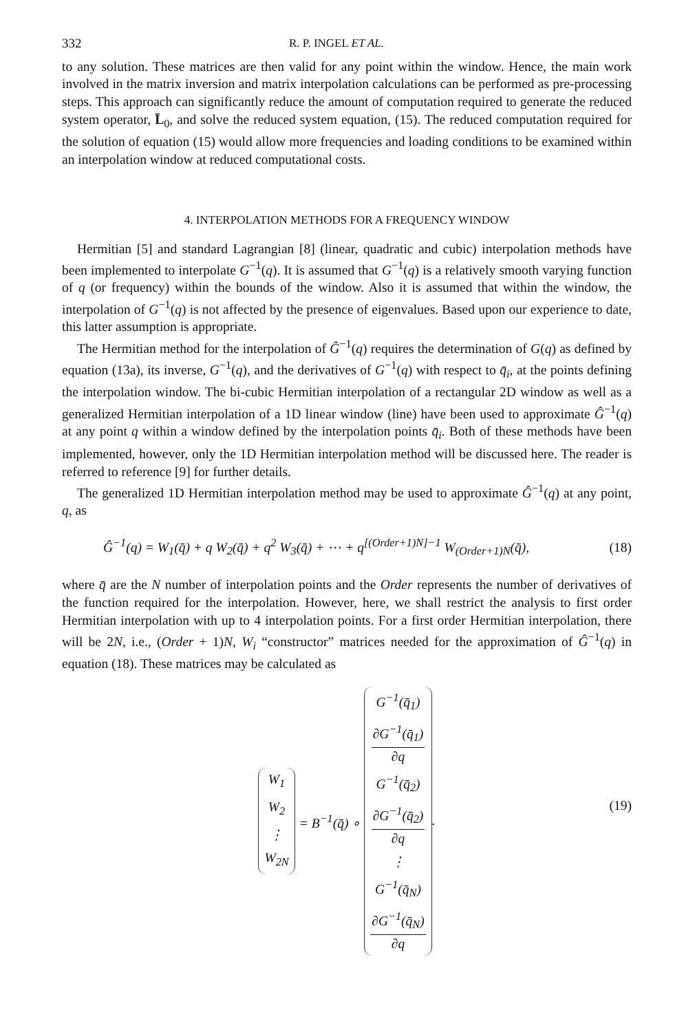332 R. P. INGEL ET AL.
to any solution. These matrices are then valid for any point within the window. Hence, the main work involved in the matrix inversion and matrix interpolation calculations can be performed as pre-processing steps. This approach can significantly reduce the amount of computation required to generate the reduced system operator, L̄<sub>0</sub>, and solve the reduced system equation, (15). The reduced computation required for the solution of equation (15) would allow more frequencies and loading conditions to be examined within an interpolation window at reduced computational costs.
4. INTERPOLATION METHODS FOR A FREQUENCY WINDOW
Hermitian [5] and standard Lagrangian [8] (linear, quadratic and cubic) interpolation methods have been implemented to interpolate G<sup>−1</sup>(q). It is assumed that G<sup>−1</sup>(q) is a relatively smooth varying function of q (or frequency) within the bounds of the window. Also it is assumed that within the window, the interpolation of G<sup>−1</sup>(q) is not affected by the presence of eigenvalues. Based upon our experience to date, this latter assumption is appropriate.
The Hermitian method for the interpolation of Ĝ<sup>−1</sup>(q) requires the determination of G(q) as defined by equation (13a), its inverse, G<sup>−1</sup>(q), and the derivatives of G<sup>−1</sup>(q) with respect to q̄<sub>i</sub>, at the points defining the interpolation window. The bi-cubic Hermitian interpolation of a rectangular 2D window as well as a generalized Hermitian interpolation of a 1D linear window (line) have been used to approximate Ĝ<sup>−1</sup>(q) at any point q within a window defined by the interpolation points q̄<sub>i</sub>. Both of these methods have been implemented, however, only the 1D Hermitian interpolation method will be discussed here. The reader is referred to reference [9] for further details.
The generalized 1D Hermitian interpolation method may be used to approximate Ĝ<sup>−1</sup>(q) at any point, q, as
Ĝ<sup>−1</sup>(q) = W<sub>1</sub>(q̄) + q W<sub>2</sub>(q̄) + q<sup>2</sup> W<sub>3</sub>(q̄) + ⋯ + q<sup>[(Order+1)N]−1</sup> W<sub>(Order+1)N</sub>(q̄), (18)
where q̄ are the N number of interpolation points and the Order represents the number of derivatives of the function required for the interpolation. However, here, we shall restrict the analysis to first order Hermitian interpolation with up to 4 interpolation points. For a first order Hermitian interpolation, there will be 2N, i.e., (Order + 1)N, W<sub>i</sub> “constructor” matrices needed for the approximation of Ĝ<sup>−1</sup>(q) in equation (18). These matrices may be calculated as
W<sub>1</sub>
W<sub>2</sub>
⋮
W<sub>2N</sub>
= B<sup>−1</sup>(q̄) ∘
G<sup>−1</sup>(q̄<sub>1</sub>)
∂G<sup>−1</sup>(q̄<sub>1</sub>)
∂q
G<sup>−1</sup>(q̄<sub>2</sub>)
∂G<sup>−1</sup>(q̄<sub>2</sub>)
∂q
⋮
G<sup>−1</sup>(q̄<sub>N</sub>)
∂G<sup>−1</sup>(q̄<sub>N</sub>)
∂q
.
(19)